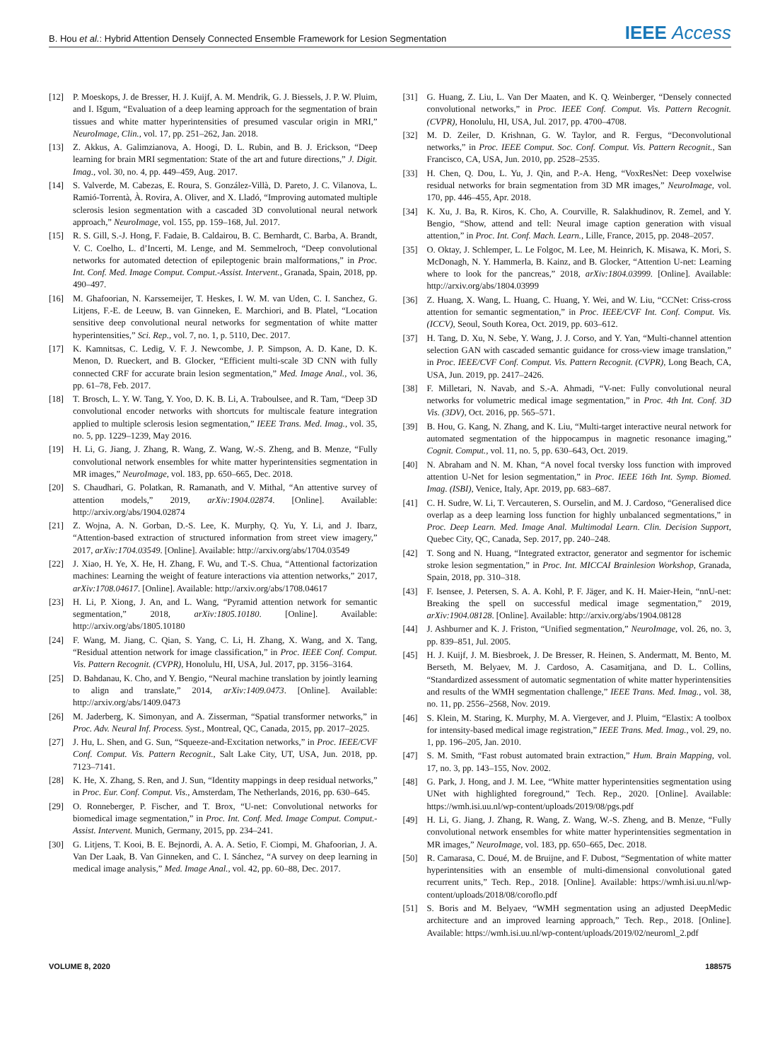B. Hou et al.: Hybrid Attention Densely Connected Ensemble Framework for Lesion Segmentation IEEE Access
[12] P. Moeskops, J. de Bresser, H. J. Kuijf, A. M. Mendrik, G. J. Biessels, J. P. W. Pluim, and I. Išgum, “Evaluation of a deep learning approach for the segmentation of brain tissues and white matter hyperintensities of presumed vascular origin in MRI,” NeuroImage, Clin., vol. 17, pp. 251–262, Jan. 2018.
[13] Z. Akkus, A. Galimzianova, A. Hoogi, D. L. Rubin, and B. J. Erickson, “Deep learning for brain MRI segmentation: State of the art and future directions,” J. Digit. Imag., vol. 30, no. 4, pp. 449–459, Aug. 2017.
[14] S. Valverde, M. Cabezas, E. Roura, S. González-Villà, D. Pareto, J. C. Vilanova, L. Ramió-Torrentà, À. Rovira, A. Oliver, and X. Lladó, “Improving automated multiple sclerosis lesion segmentation with a cascaded 3D convolutional neural network approach,” NeuroImage, vol. 155, pp. 159–168, Jul. 2017.
[15] R. S. Gill, S.-J. Hong, F. Fadaie, B. Caldairou, B. C. Bernhardt, C. Barba, A. Brandt, V. C. Coelho, L. d’Incerti, M. Lenge, and M. Semmelroch, “Deep convolutional networks for automated detection of epileptogenic brain malformations,” in Proc. Int. Conf. Med. Image Comput. Comput.-Assist. Intervent., Granada, Spain, 2018, pp. 490–497.
[16] M. Ghafoorian, N. Karssemeijer, T. Heskes, I. W. M. van Uden, C. I. Sanchez, G. Litjens, F.-E. de Leeuw, B. van Ginneken, E. Marchiori, and B. Platel, “Location sensitive deep convolutional neural networks for segmentation of white matter hyperintensities,” Sci. Rep., vol. 7, no. 1, p. 5110, Dec. 2017.
[17] K. Kamnitsas, C. Ledig, V. F. J. Newcombe, J. P. Simpson, A. D. Kane, D. K. Menon, D. Rueckert, and B. Glocker, “Efficient multi-scale 3D CNN with fully connected CRF for accurate brain lesion segmentation,” Med. Image Anal., vol. 36, pp. 61–78, Feb. 2017.
[18] T. Brosch, L. Y. W. Tang, Y. Yoo, D. K. B. Li, A. Traboulsee, and R. Tam, “Deep 3D convolutional encoder networks with shortcuts for multiscale feature integration applied to multiple sclerosis lesion segmentation,” IEEE Trans. Med. Imag., vol. 35, no. 5, pp. 1229–1239, May 2016.
[19] H. Li, G. Jiang, J. Zhang, R. Wang, Z. Wang, W.-S. Zheng, and B. Menze, “Fully convolutional network ensembles for white matter hyperintensities segmentation in MR images,” NeuroImage, vol. 183, pp. 650–665, Dec. 2018.
[20] S. Chaudhari, G. Polatkan, R. Ramanath, and V. Mithal, “An attentive survey of attention models,” 2019, arXiv:1904.02874. [Online]. Available: http://arxiv.org/abs/1904.02874
[21] Z. Wojna, A. N. Gorban, D.-S. Lee, K. Murphy, Q. Yu, Y. Li, and J. Ibarz, “Attention-based extraction of structured information from street view imagery,” 2017, arXiv:1704.03549. [Online]. Available: http://arxiv.org/abs/1704.03549
[22] J. Xiao, H. Ye, X. He, H. Zhang, F. Wu, and T.-S. Chua, “Attentional factorization machines: Learning the weight of feature interactions via attention networks,” 2017, arXiv:1708.04617. [Online]. Available: http://arxiv.org/abs/1708.04617
[23] H. Li, P. Xiong, J. An, and L. Wang, “Pyramid attention network for semantic segmentation,” 2018, arXiv:1805.10180. [Online]. Available: http://arxiv.org/abs/1805.10180
[24] F. Wang, M. Jiang, C. Qian, S. Yang, C. Li, H. Zhang, X. Wang, and X. Tang, “Residual attention network for image classification,” in Proc. IEEE Conf. Comput. Vis. Pattern Recognit. (CVPR), Honolulu, HI, USA, Jul. 2017, pp. 3156–3164.
[25] D. Bahdanau, K. Cho, and Y. Bengio, “Neural machine translation by jointly learning to align and translate,” 2014, arXiv:1409.0473. [Online]. Available: http://arxiv.org/abs/1409.0473
[26] M. Jaderberg, K. Simonyan, and A. Zisserman, “Spatial transformer networks,” in Proc. Adv. Neural Inf. Process. Syst., Montreal, QC, Canada, 2015, pp. 2017–2025.
[27] J. Hu, L. Shen, and G. Sun, “Squeeze-and-Excitation networks,” in Proc. IEEE/CVF Conf. Comput. Vis. Pattern Recognit., Salt Lake City, UT, USA, Jun. 2018, pp. 7123–7141.
[28] K. He, X. Zhang, S. Ren, and J. Sun, “Identity mappings in deep residual networks,” in Proc. Eur. Conf. Comput. Vis., Amsterdam, The Netherlands, 2016, pp. 630–645.
[29] O. Ronneberger, P. Fischer, and T. Brox, “U-net: Convolutional networks for biomedical image segmentation,” in Proc. Int. Conf. Med. Image Comput. Comput.-Assist. Intervent. Munich, Germany, 2015, pp. 234–241.
[30] G. Litjens, T. Kooi, B. E. Bejnordi, A. A. A. Setio, F. Ciompi, M. Ghafoorian, J. A. Van Der Laak, B. Van Ginneken, and C. I. Sánchez, “A survey on deep learning in medical image analysis,” Med. Image Anal., vol. 42, pp. 60–88, Dec. 2017.
[31] G. Huang, Z. Liu, L. Van Der Maaten, and K. Q. Weinberger, “Densely connected convolutional networks,” in Proc. IEEE Conf. Comput. Vis. Pattern Recognit. (CVPR), Honolulu, HI, USA, Jul. 2017, pp. 4700–4708.
[32] M. D. Zeiler, D. Krishnan, G. W. Taylor, and R. Fergus, “Deconvolutional networks,” in Proc. IEEE Comput. Soc. Conf. Comput. Vis. Pattern Recognit., San Francisco, CA, USA, Jun. 2010, pp. 2528–2535.
[33] H. Chen, Q. Dou, L. Yu, J. Qin, and P.-A. Heng, “VoxResNet: Deep voxelwise residual networks for brain segmentation from 3D MR images,” NeuroImage, vol. 170, pp. 446–455, Apr. 2018.
[34] K. Xu, J. Ba, R. Kiros, K. Cho, A. Courville, R. Salakhudinov, R. Zemel, and Y. Bengio, “Show, attend and tell: Neural image caption generation with visual attention,” in Proc. Int. Conf. Mach. Learn., Lille, France, 2015, pp. 2048–2057.
[35] O. Oktay, J. Schlemper, L. Le Folgoc, M. Lee, M. Heinrich, K. Misawa, K. Mori, S. McDonagh, N. Y. Hammerla, B. Kainz, and B. Glocker, “Attention U-net: Learning where to look for the pancreas,” 2018, arXiv:1804.03999. [Online]. Available: http://arxiv.org/abs/1804.03999
[36] Z. Huang, X. Wang, L. Huang, C. Huang, Y. Wei, and W. Liu, “CCNet: Criss-cross attention for semantic segmentation,” in Proc. IEEE/CVF Int. Conf. Comput. Vis. (ICCV), Seoul, South Korea, Oct. 2019, pp. 603–612.
[37] H. Tang, D. Xu, N. Sebe, Y. Wang, J. J. Corso, and Y. Yan, “Multi-channel attention selection GAN with cascaded semantic guidance for cross-view image translation,” in Proc. IEEE/CVF Conf. Comput. Vis. Pattern Recognit. (CVPR), Long Beach, CA, USA, Jun. 2019, pp. 2417–2426.
[38] F. Milletari, N. Navab, and S.-A. Ahmadi, “V-net: Fully convolutional neural networks for volumetric medical image segmentation,” in Proc. 4th Int. Conf. 3D Vis. (3DV), Oct. 2016, pp. 565–571.
[39] B. Hou, G. Kang, N. Zhang, and K. Liu, “Multi-target interactive neural network for automated segmentation of the hippocampus in magnetic resonance imaging,” Cognit. Comput., vol. 11, no. 5, pp. 630–643, Oct. 2019.
[40] N. Abraham and N. M. Khan, “A novel focal tversky loss function with improved attention U-Net for lesion segmentation,” in Proc. IEEE 16th Int. Symp. Biomed. Imag. (ISBI), Venice, Italy, Apr. 2019, pp. 683–687.
[41] C. H. Sudre, W. Li, T. Vercauteren, S. Ourselin, and M. J. Cardoso, “Generalised dice overlap as a deep learning loss function for highly unbalanced segmentations,” in Proc. Deep Learn. Med. Image Anal. Multimodal Learn. Clin. Decision Support, Quebec City, QC, Canada, Sep. 2017, pp. 240–248.
[42] T. Song and N. Huang, “Integrated extractor, generator and segmentor for ischemic stroke lesion segmentation,” in Proc. Int. MICCAI Brainlesion Workshop, Granada, Spain, 2018, pp. 310–318.
[43] F. Isensee, J. Petersen, S. A. A. Kohl, P. F. Jäger, and K. H. Maier-Hein, “nnU-net: Breaking the spell on successful medical image segmentation,” 2019, arXiv:1904.08128. [Online]. Available: http://arxiv.org/abs/1904.08128
[44] J. Ashburner and K. J. Friston, “Unified segmentation,” NeuroImage, vol. 26, no. 3, pp. 839–851, Jul. 2005.
[45] H. J. Kuijf, J. M. Biesbroek, J. De Bresser, R. Heinen, S. Andermatt, M. Bento, M. Berseth, M. Belyaev, M. J. Cardoso, A. Casamitjana, and D. L. Collins, “Standardized assessment of automatic segmentation of white matter hyperintensities and results of the WMH segmentation challenge,” IEEE Trans. Med. Imag., vol. 38, no. 11, pp. 2556–2568, Nov. 2019.
[46] S. Klein, M. Staring, K. Murphy, M. A. Viergever, and J. Pluim, “Elastix: A toolbox for intensity-based medical image registration,” IEEE Trans. Med. Imag., vol. 29, no. 1, pp. 196–205, Jan. 2010.
[47] S. M. Smith, “Fast robust automated brain extraction,” Hum. Brain Mapping, vol. 17, no. 3, pp. 143–155, Nov. 2002.
[48] G. Park, J. Hong, and J. M. Lee, “White matter hyperintensities segmentation using UNet with highlighted foreground,” Tech. Rep., 2020. [Online]. Available: https://wmh.isi.uu.nl/wp-content/uploads/2019/08/pgs.pdf
[49] H. Li, G. Jiang, J. Zhang, R. Wang, Z. Wang, W.-S. Zheng, and B. Menze, “Fully convolutional network ensembles for white matter hyperintensities segmentation in MR images,” NeuroImage, vol. 183, pp. 650–665, Dec. 2018.
[50] R. Camarasa, C. Doué, M. de Bruijne, and F. Dubost, “Segmentation of white matter hyperintensities with an ensemble of multi-dimensional convolutional gated recurrent units,” Tech. Rep., 2018. [Online]. Available: https://wmh.isi.uu.nl/wp-content/uploads/2018/08/coroflo.pdf
[51] S. Boris and M. Belyaev, “WMH segmentation using an adjusted DeepMedic architecture and an improved learning approach,” Tech. Rep., 2018. [Online]. Available: https://wmh.isi.uu.nl/wp-content/uploads/2019/02/neuroml_2.pdf
VOLUME 8, 2020 188575